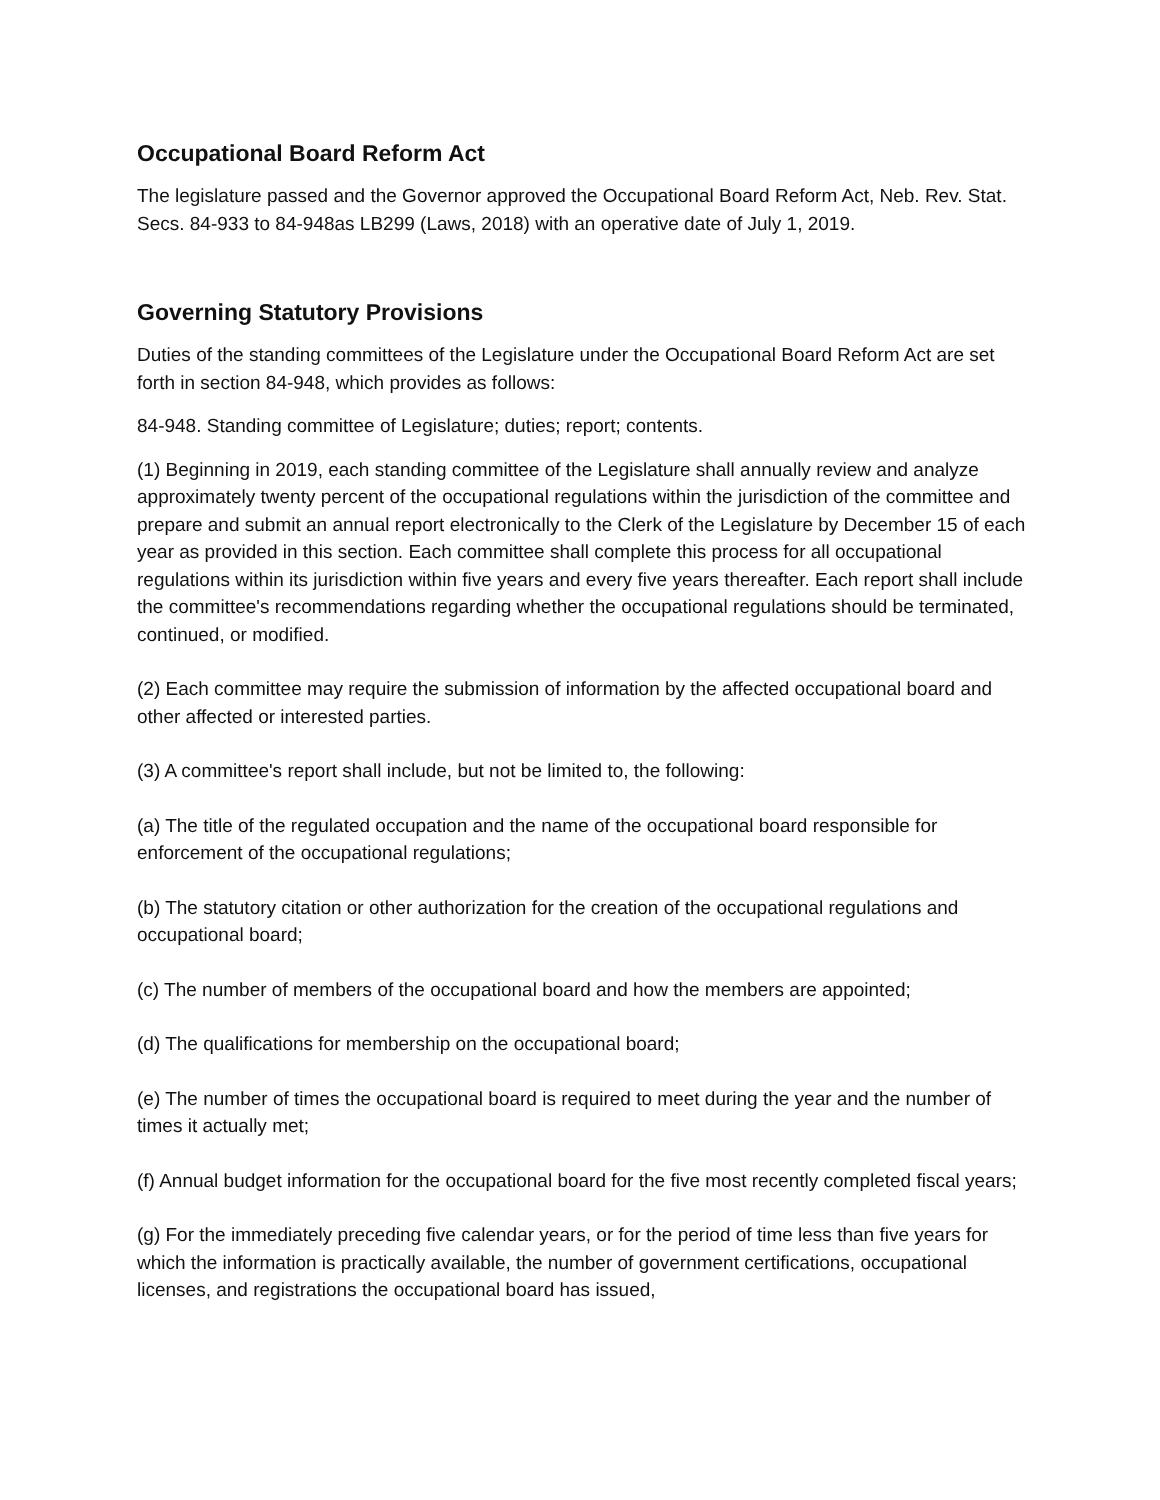Occupational Board Reform Act
The legislature passed and the Governor approved the Occupational Board Reform Act, Neb. Rev. Stat. Secs. 84-933 to 84-948as LB299 (Laws, 2018) with an operative date of July 1, 2019.
Governing Statutory Provisions
Duties of the standing committees of the Legislature under the Occupational Board Reform Act are set forth in section 84-948, which provides as follows:
84-948. Standing committee of Legislature; duties; report; contents.
(1) Beginning in 2019, each standing committee of the Legislature shall annually review and analyze approximately twenty percent of the occupational regulations within the jurisdiction of the committee and prepare and submit an annual report electronically to the Clerk of the Legislature by December 15 of each year as provided in this section. Each committee shall complete this process for all occupational regulations within its jurisdiction within five years and every five years thereafter. Each report shall include the committee's recommendations regarding whether the occupational regulations should be terminated, continued, or modified.
(2) Each committee may require the submission of information by the affected occupational board and other affected or interested parties.
(3) A committee's report shall include, but not be limited to, the following:
(a) The title of the regulated occupation and the name of the occupational board responsible for enforcement of the occupational regulations;
(b) The statutory citation or other authorization for the creation of the occupational regulations and occupational board;
(c) The number of members of the occupational board and how the members are appointed;
(d) The qualifications for membership on the occupational board;
(e) The number of times the occupational board is required to meet during the year and the number of times it actually met;
(f) Annual budget information for the occupational board for the five most recently completed fiscal years;
(g) For the immediately preceding five calendar years, or for the period of time less than five years for which the information is practically available, the number of government certifications, occupational licenses, and registrations the occupational board has issued,